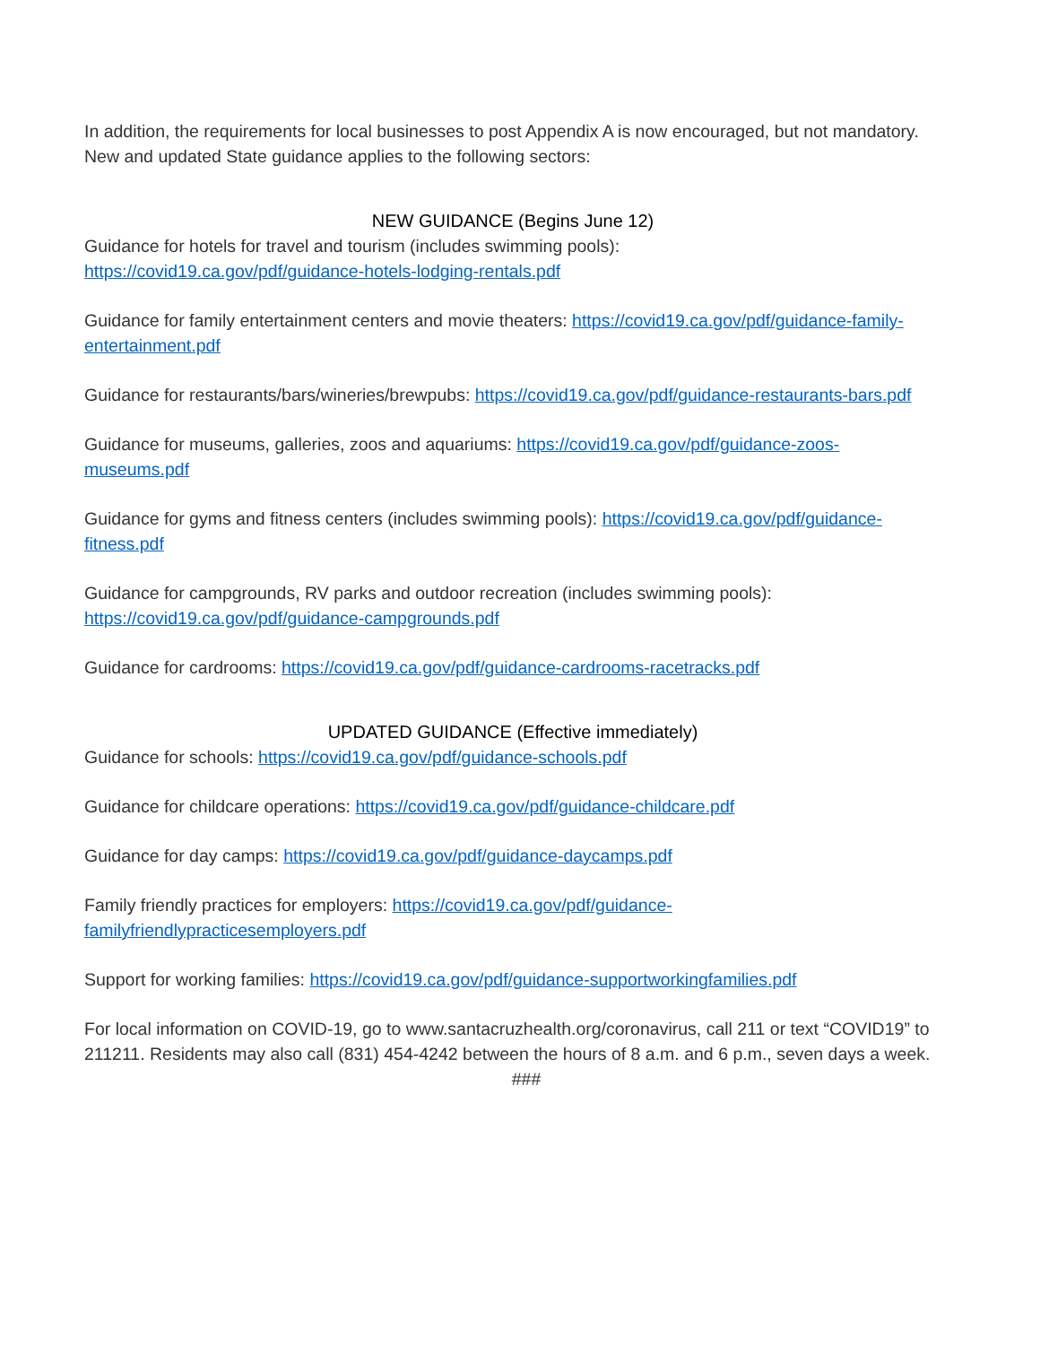In addition, the requirements for local businesses to post Appendix A is now encouraged, but not mandatory. New and updated State guidance applies to the following sectors:
NEW GUIDANCE (Begins June 12)
Guidance for hotels for travel and tourism (includes swimming pools):
https://covid19.ca.gov/pdf/guidance-hotels-lodging-rentals.pdf
Guidance for family entertainment centers and movie theaters: https://covid19.ca.gov/pdf/guidance-family-entertainment.pdf
Guidance for restaurants/bars/wineries/brewpubs: https://covid19.ca.gov/pdf/guidance-restaurants-bars.pdf
Guidance for museums, galleries, zoos and aquariums: https://covid19.ca.gov/pdf/guidance-zoos-museums.pdf
Guidance for gyms and fitness centers (includes swimming pools): https://covid19.ca.gov/pdf/guidance-fitness.pdf
Guidance for campgrounds, RV parks and outdoor recreation (includes swimming pools):
https://covid19.ca.gov/pdf/guidance-campgrounds.pdf
Guidance for cardrooms: https://covid19.ca.gov/pdf/guidance-cardrooms-racetracks.pdf
UPDATED GUIDANCE (Effective immediately)
Guidance for schools: https://covid19.ca.gov/pdf/guidance-schools.pdf
Guidance for childcare operations: https://covid19.ca.gov/pdf/guidance-childcare.pdf
Guidance for day camps: https://covid19.ca.gov/pdf/guidance-daycamps.pdf
Family friendly practices for employers: https://covid19.ca.gov/pdf/guidance-
familyfriendlypracticesemployers.pdf
Support for working families: https://covid19.ca.gov/pdf/guidance-supportworkingfamilies.pdf
For local information on COVID-19, go to www.santacruzhealth.org/coronavirus, call 211 or text “COVID19” to 211211. Residents may also call (831) 454-4242 between the hours of 8 a.m. and 6 p.m., seven days a week.
###